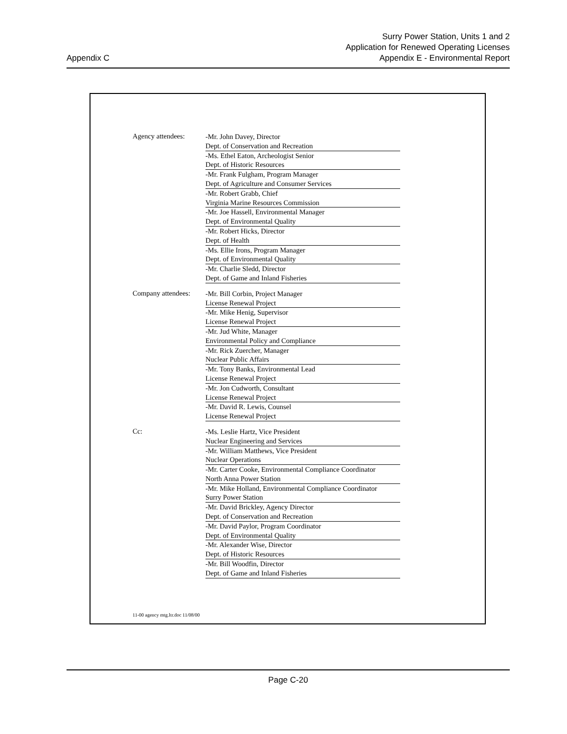Appendix C
Surry Power Station, Units 1 and 2
Application for Renewed Operating Licenses
Appendix E - Environmental Report
Agency attendees:
-Mr. John Davey, Director
Dept. of Conservation and Recreation
-Ms. Ethel Eaton, Archeologist Senior
Dept. of Historic Resources
-Mr. Frank Fulgham, Program Manager
Dept. of Agriculture and Consumer Services
-Mr. Robert Grabb, Chief
Virginia Marine Resources Commission
-Mr. Joe Hassell, Environmental Manager
Dept. of Environmental Quality
-Mr. Robert Hicks, Director
Dept. of Health
-Ms. Ellie Irons, Program Manager
Dept. of Environmental Quality
-Mr. Charlie Sledd, Director
Dept. of Game and Inland Fisheries
Company attendees:
-Mr. Bill Corbin, Project Manager
License Renewal Project
-Mr. Mike Henig, Supervisor
License Renewal Project
-Mr. Jud White, Manager
Environmental Policy and Compliance
-Mr. Rick Zuercher, Manager
Nuclear Public Affairs
-Mr. Tony Banks, Environmental Lead
License Renewal Project
-Mr. Jon Cudworth, Consultant
License Renewal Project
-Mr. David R. Lewis, Counsel
License Renewal Project
Cc:
-Ms. Leslie Hartz, Vice President
Nuclear Engineering and Services
-Mr. William Matthews, Vice President
Nuclear Operations
-Mr. Carter Cooke, Environmental Compliance Coordinator
North Anna Power Station
-Mr. Mike Holland, Environmental Compliance Coordinator
Surry Power Station
-Mr. David Brickley, Agency Director
Dept. of Conservation and Recreation
-Mr. David Paylor, Program Coordinator
Dept. of Environmental Quality
-Mr. Alexander Wise, Director
Dept. of Historic Resources
-Mr. Bill Woodfin, Director
Dept. of Game and Inland Fisheries
11-00 agency mtg.ltr.doc 11/08/00
Page C-20